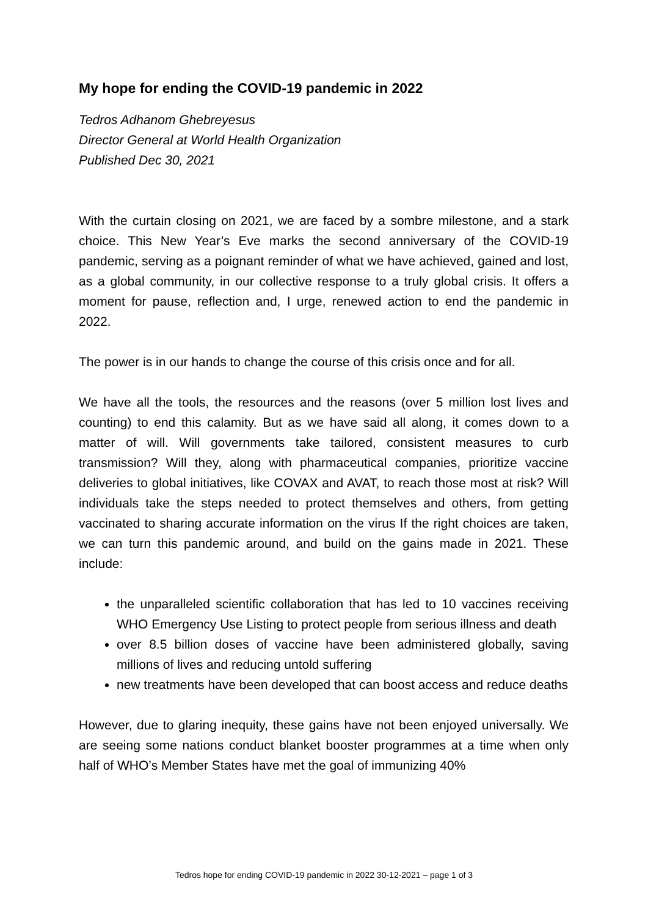My hope for ending the COVID-19 pandemic in 2022
Tedros Adhanom Ghebreyesus
Director General at World Health Organization
Published Dec 30, 2021
With the curtain closing on 2021, we are faced by a sombre milestone, and a stark choice. This New Year’s Eve marks the second anniversary of the COVID-19 pandemic, serving as a poignant reminder of what we have achieved, gained and lost, as a global community, in our collective response to a truly global crisis. It offers a moment for pause, reflection and, I urge, renewed action to end the pandemic in 2022.
The power is in our hands to change the course of this crisis once and for all.
We have all the tools, the resources and the reasons (over 5 million lost lives and counting) to end this calamity. But as we have said all along, it comes down to a matter of will. Will governments take tailored, consistent measures to curb transmission? Will they, along with pharmaceutical companies, prioritize vaccine deliveries to global initiatives, like COVAX and AVAT, to reach those most at risk? Will individuals take the steps needed to protect themselves and others, from getting vaccinated to sharing accurate information on the virus If the right choices are taken, we can turn this pandemic around, and build on the gains made in 2021. These include:
the unparalleled scientific collaboration that has led to 10 vaccines receiving WHO Emergency Use Listing to protect people from serious illness and death
over 8.5 billion doses of vaccine have been administered globally, saving millions of lives and reducing untold suffering
new treatments have been developed that can boost access and reduce deaths
However, due to glaring inequity, these gains have not been enjoyed universally. We are seeing some nations conduct blanket booster programmes at a time when only half of WHO’s Member States have met the goal of immunizing 40%
Tedros hope for ending COVID-19 pandemic in 2022 30-12-2021 – page 1 of 3